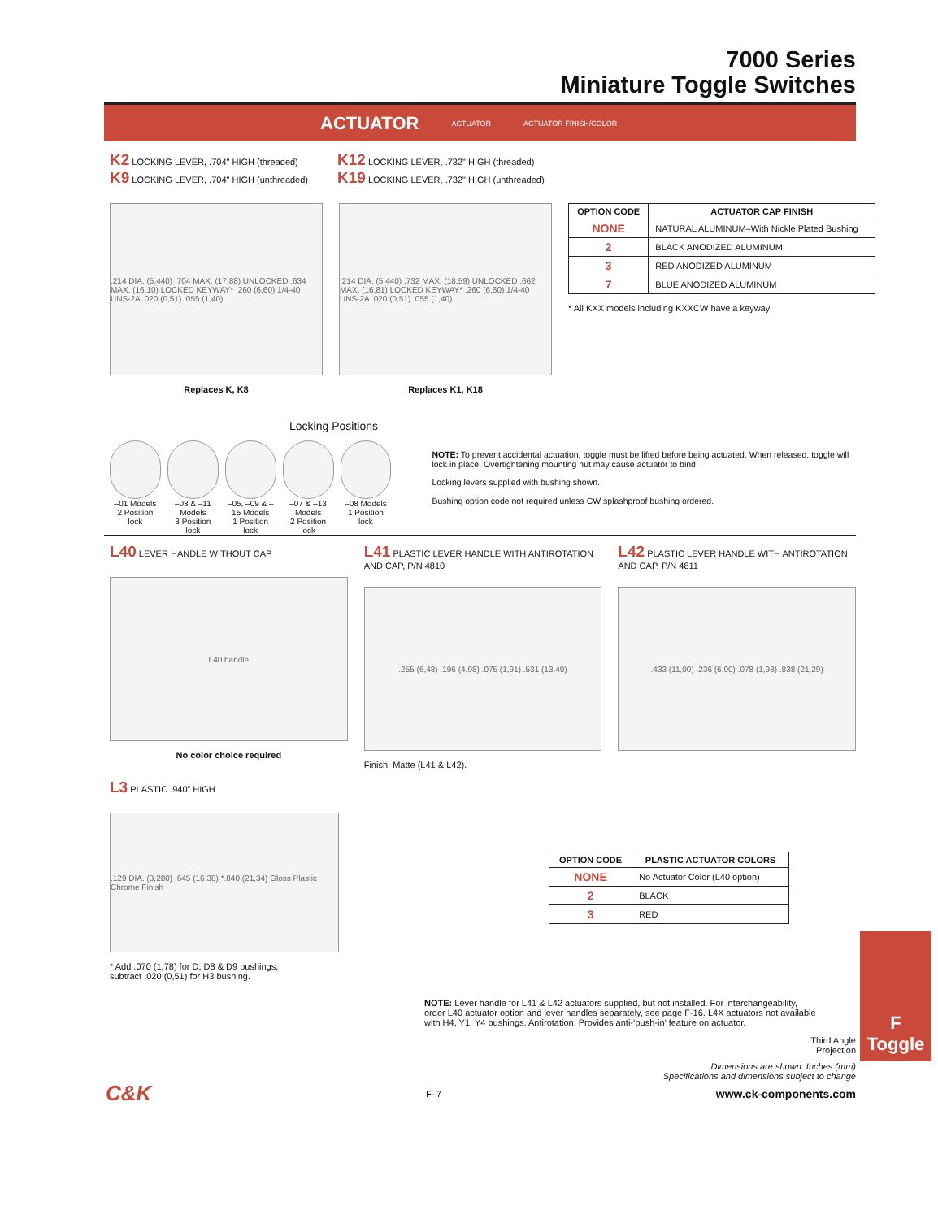7000 Series
Miniature Toggle Switches
ACTUATOR ACTUATOR ACTUATOR FINISH/COLOR
K2 LOCKING LEVER, .704" HIGH (threaded)
K9 LOCKING LEVER, .704" HIGH (unthreaded)
K12 LOCKING LEVER, .732" HIGH (threaded)
K19 LOCKING LEVER, .732" HIGH (unthreaded)
.214 DIA. (5,440) .704 MAX. (17,88) UNLOCKED .634 MAX. (16,10) LOCKED KEYWAY* .260 (6,60) 1/4-40 UNS-2A .020 (0,51) .055 (1,40)
Replaces K, K8
.214 DIA. (5,440) .732 MAX. (18,59) UNLOCKED .662 MAX. (16,81) LOCKED KEYWAY* .260 (6,60) 1/4-40 UNS-2A .020 (0,51) .055 (1,40)
Replaces K1, K18
| OPTION CODE | ACTUATOR CAP FINISH |
| --- | --- |
| NONE | NATURAL ALUMINUM–With Nickle Plated Bushing |
| 2 | BLACK ANODIZED ALUMINUM |
| 3 | RED ANODIZED ALUMINUM |
| 7 | BLUE ANODIZED ALUMINUM |
* All KXX models including KXXCW have a keyway
Locking Positions
–01 Models
2 Position lock
–03 & –11 Models
3 Position lock
–05, –09 & –15 Models
1 Position lock
–07 & –13 Models
2 Position lock
–08 Models
1 Position lock
NOTE: To prevent accidental actuation, toggle must be lifted before being actuated. When released, toggle will lock in place. Overtightening mounting nut may cause actuator to bind.
Locking levers supplied with bushing shown.
Bushing option code not required unless CW splashproof bushing ordered.
L40 LEVER HANDLE WITHOUT CAP
L40 handle
No color choice required
L41 PLASTIC LEVER HANDLE WITH ANTIROTATION AND CAP, P/N 4810
.255 (6,48) .196 (4,98) .075 (1,91) .531 (13,49)
Finish: Matte (L41 & L42).
L42 PLASTIC LEVER HANDLE WITH ANTIROTATION AND CAP, P/N 4811
.433 (11,00) .236 (6,00) .078 (1,98) .838 (21,29)
L3 PLASTIC .940” HIGH
.129 DIA. (3,280) .645 (16,38) *.840 (21,34) Gloss Plastic Chrome Finish
* Add .070 (1,78) for D, D8 & D9 bushings,
subtract .020 (0,51) for H3 bushing.
| OPTION CODE | PLASTIC ACTUATOR COLORS |
| --- | --- |
| NONE | No Actuator Color (L40 option) |
| 2 | BLACK |
| 3 | RED |
NOTE: Lever handle for L41 & L42 actuators supplied, but not installed. For interchangeability, order L40 actuator option and lever handles separately, see page F-16. L4X actuators not available with H4, Y1, Y4 bushings. Antirotation: Provides anti-‘push-in’ feature on actuator.
Third Angle
Projection
Dimensions are shown: Inches (mm)
Specifications and dimensions subject to change
C&K F–7 www.ck-components.com
F
Toggle